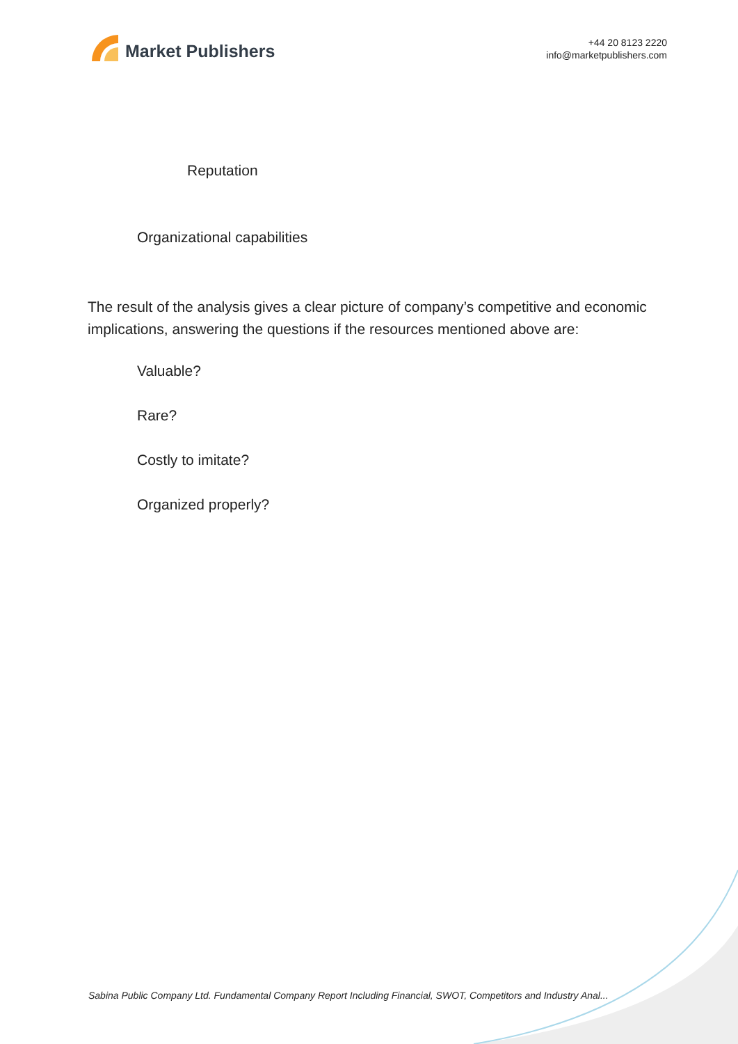Market Publishers
+44 20 8123 2220
info@marketpublishers.com
Reputation
Organizational capabilities
The result of the analysis gives a clear picture of company’s competitive and economic implications, answering the questions if the resources mentioned above are:
Valuable?
Rare?
Costly to imitate?
Organized properly?
Sabina Public Company Ltd. Fundamental Company Report Including Financial, SWOT, Competitors and Industry Anal...